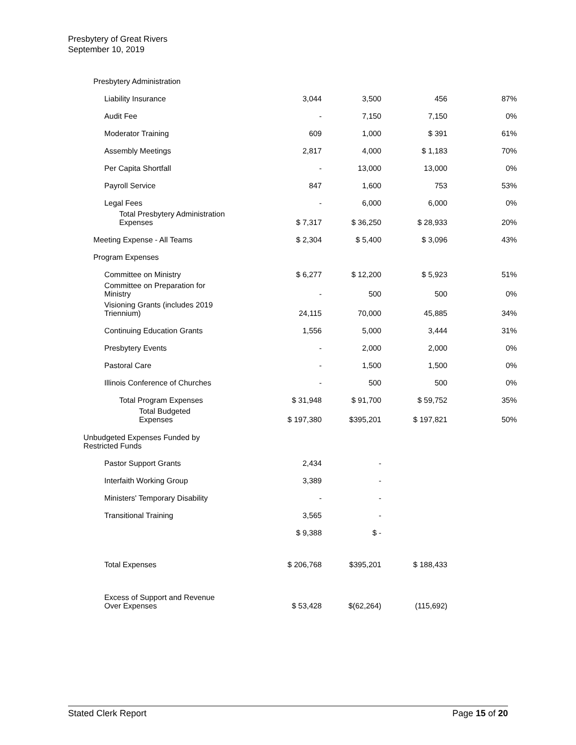Presbytery of Great Rivers
September 10, 2019
| Presbytery Administration | | | | |
| Liability Insurance | 3,044 | 3,500 | 456 | 87% |
| Audit Fee | - | 7,150 | 7,150 | 0% |
| Moderator Training | 609 | 1,000 | $ 391 | 61% |
| Assembly Meetings | 2,817 | 4,000 | $ 1,183 | 70% |
| Per Capita Shortfall | - | 13,000 | 13,000 | 0% |
| Payroll Service | 847 | 1,600 | 753 | 53% |
| Legal Fees | - | 6,000 | 6,000 | 0% |
| Total Presbytery Administration Expenses | $ 7,317 | $ 36,250 | $ 28,933 | 20% |
| Meeting Expense - All Teams | $ 2,304 | $ 5,400 | $ 3,096 | 43% |
| Program Expenses | | | | |
| Committee on Ministry | $ 6,277 | $ 12,200 | $ 5,923 | 51% |
| Committee on Preparation for Ministry | - | 500 | 500 | 0% |
| Visioning Grants (includes 2019 Triennium) | 24,115 | 70,000 | 45,885 | 34% |
| Continuing Education Grants | 1,556 | 5,000 | 3,444 | 31% |
| Presbytery Events | - | 2,000 | 2,000 | 0% |
| Pastoral Care | - | 1,500 | 1,500 | 0% |
| Illinois Conference of Churches | - | 500 | 500 | 0% |
| Total Program Expenses | $ 31,948 | $ 91,700 | $ 59,752 | 35% |
| Total Budgeted Expenses | $ 197,380 | $395,201 | $ 197,821 | 50% |
| Unbudgeted Expenses Funded by Restricted Funds | | | | |
| Pastor Support Grants | 2,434 | - | | |
| Interfaith Working Group | 3,389 | - | | |
| Ministers' Temporary Disability | - | - | | |
| Transitional Training | 3,565 | - | | |
| | $ 9,388 | $ - | | |
| Total Expenses | $ 206,768 | $395,201 | $ 188,433 | |
| Excess of Support and Revenue Over Expenses | $ 53,428 | $(62,264) | (115,692) | |
Stated Clerk Report Page 15 of 20